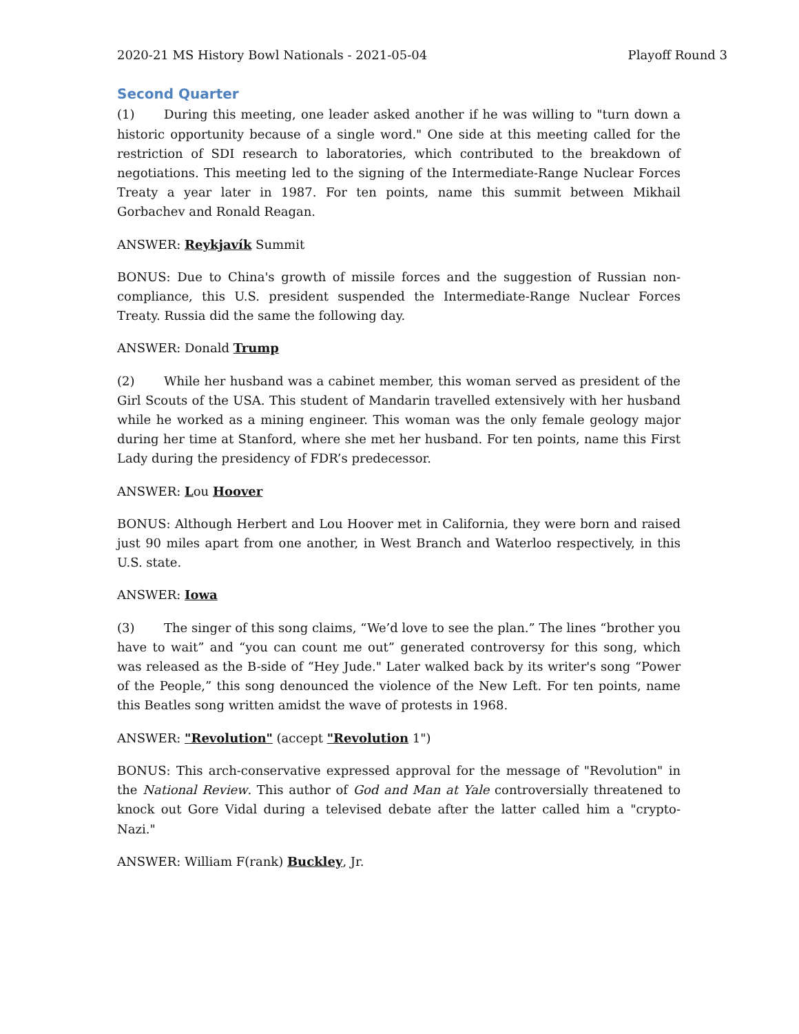2020-21 MS History Bowl Nationals - 2021-05-04 Playoff Round 3
Second Quarter
(1) During this meeting, one leader asked another if he was willing to "turn down a historic opportunity because of a single word." One side at this meeting called for the restriction of SDI research to laboratories, which contributed to the breakdown of negotiations. This meeting led to the signing of the Intermediate-Range Nuclear Forces Treaty a year later in 1987. For ten points, name this summit between Mikhail Gorbachev and Ronald Reagan.
ANSWER: Reykjavík Summit
BONUS: Due to China's growth of missile forces and the suggestion of Russian non-compliance, this U.S. president suspended the Intermediate-Range Nuclear Forces Treaty. Russia did the same the following day.
ANSWER: Donald Trump
(2) While her husband was a cabinet member, this woman served as president of the Girl Scouts of the USA. This student of Mandarin travelled extensively with her husband while he worked as a mining engineer. This woman was the only female geology major during her time at Stanford, where she met her husband. For ten points, name this First Lady during the presidency of FDR’s predecessor.
ANSWER: Lou Hoover
BONUS: Although Herbert and Lou Hoover met in California, they were born and raised just 90 miles apart from one another, in West Branch and Waterloo respectively, in this U.S. state.
ANSWER: Iowa
(3) The singer of this song claims, “We’d love to see the plan.” The lines “brother you have to wait” and “you can count me out” generated controversy for this song, which was released as the B-side of “Hey Jude." Later walked back by its writer's song “Power of the People,” this song denounced the violence of the New Left. For ten points, name this Beatles song written amidst the wave of protests in 1968.
ANSWER: "Revolution" (accept "Revolution 1")
BONUS: This arch-conservative expressed approval for the message of "Revolution" in the National Review. This author of God and Man at Yale controversially threatened to knock out Gore Vidal during a televised debate after the latter called him a "crypto-Nazi."
ANSWER: William F(rank) Buckley, Jr.